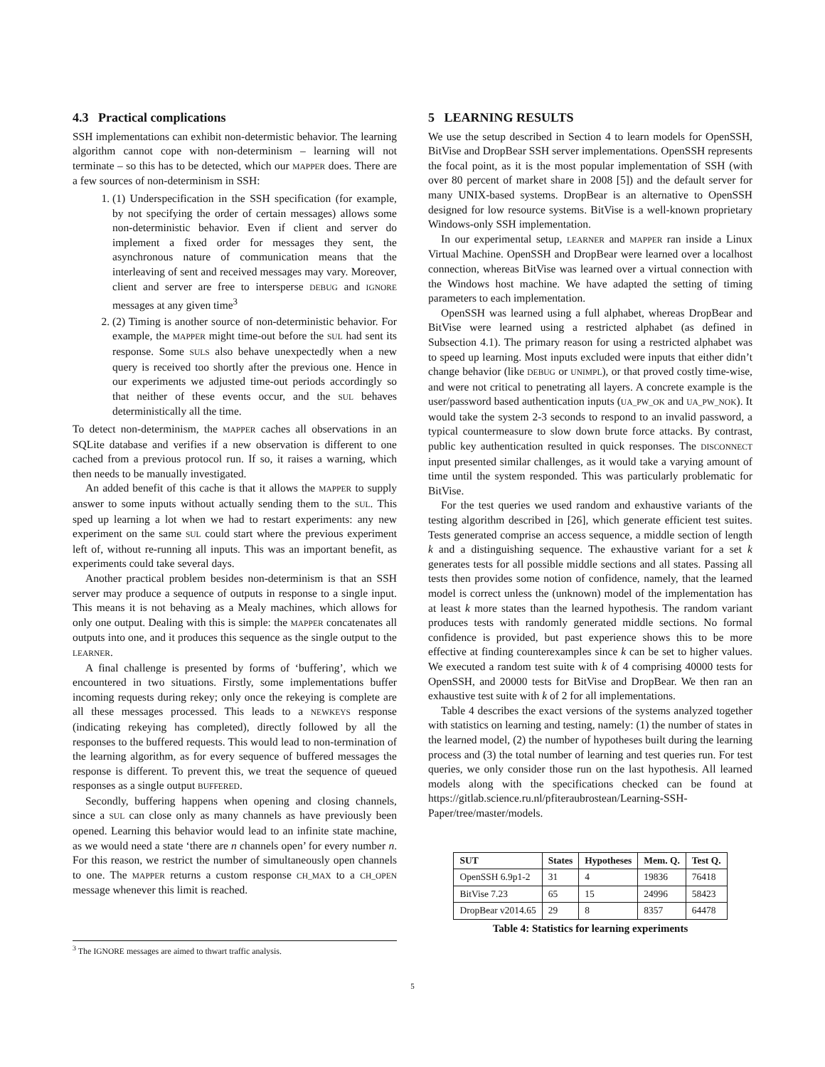4.3 Practical complications
SSH implementations can exhibit non-determistic behavior. The learning algorithm cannot cope with non-determinism – learning will not terminate – so this has to be detected, which our MAPPER does. There are a few sources of non-determinism in SSH:
1. (1) Underspecification in the SSH specification (for example, by not specifying the order of certain messages) allows some non-deterministic behavior. Even if client and server do implement a fixed order for messages they sent, the asynchronous nature of communication means that the interleaving of sent and received messages may vary. Moreover, client and server are free to intersperse DEBUG and IGNORE messages at any given time<sup>3</sup>
2. (2) Timing is another source of non-deterministic behavior. For example, the MAPPER might time-out before the SUL had sent its response. Some SULS also behave unexpectedly when a new query is received too shortly after the previous one. Hence in our experiments we adjusted time-out periods accordingly so that neither of these events occur, and the SUL behaves deterministically all the time.
To detect non-determinism, the MAPPER caches all observations in an SQLite database and verifies if a new observation is different to one cached from a previous protocol run. If so, it raises a warning, which then needs to be manually investigated.
An added benefit of this cache is that it allows the MAPPER to supply answer to some inputs without actually sending them to the SUL. This sped up learning a lot when we had to restart experiments: any new experiment on the same SUL could start where the previous experiment left of, without re-running all inputs. This was an important benefit, as experiments could take several days.
Another practical problem besides non-determinism is that an SSH server may produce a sequence of outputs in response to a single input. This means it is not behaving as a Mealy machines, which allows for only one output. Dealing with this is simple: the MAPPER concatenates all outputs into one, and it produces this sequence as the single output to the LEARNER.
A final challenge is presented by forms of ‘buffering’, which we encountered in two situations. Firstly, some implementations buffer incoming requests during rekey; only once the rekeying is complete are all these messages processed. This leads to a NEWKEYS response (indicating rekeying has completed), directly followed by all the responses to the buffered requests. This would lead to non-termination of the learning algorithm, as for every sequence of buffered messages the response is different. To prevent this, we treat the sequence of queued responses as a single output BUFFERED.
Secondly, buffering happens when opening and closing channels, since a SUL can close only as many channels as have previously been opened. Learning this behavior would lead to an infinite state machine, as we would need a state ‘there are n channels open’ for every number n. For this reason, we restrict the number of simultaneously open channels to one. The MAPPER returns a custom response CH_MAX to a CH_OPEN message whenever this limit is reached.
5 LEARNING RESULTS
We use the setup described in Section 4 to learn models for OpenSSH, BitVise and DropBear SSH server implementations. OpenSSH represents the focal point, as it is the most popular implementation of SSH (with over 80 percent of market share in 2008 [5]) and the default server for many UNIX-based systems. DropBear is an alternative to OpenSSH designed for low resource systems. BitVise is a well-known proprietary Windows-only SSH implementation.
In our experimental setup, LEARNER and MAPPER ran inside a Linux Virtual Machine. OpenSSH and DropBear were learned over a localhost connection, whereas BitVise was learned over a virtual connection with the Windows host machine. We have adapted the setting of timing parameters to each implementation.
OpenSSH was learned using a full alphabet, whereas DropBear and BitVise were learned using a restricted alphabet (as defined in Subsection 4.1). The primary reason for using a restricted alphabet was to speed up learning. Most inputs excluded were inputs that either didn’t change behavior (like DEBUG or UNIMPL), or that proved costly time-wise, and were not critical to penetrating all layers. A concrete example is the user/password based authentication inputs (UA_PW_OK and UA_PW_NOK). It would take the system 2-3 seconds to respond to an invalid password, a typical countermeasure to slow down brute force attacks. By contrast, public key authentication resulted in quick responses. The DISCONNECT input presented similar challenges, as it would take a varying amount of time until the system responded. This was particularly problematic for BitVise.
For the test queries we used random and exhaustive variants of the testing algorithm described in [26], which generate efficient test suites. Tests generated comprise an access sequence, a middle section of length k and a distinguishing sequence. The exhaustive variant for a set k generates tests for all possible middle sections and all states. Passing all tests then provides some notion of confidence, namely, that the learned model is correct unless the (unknown) model of the implementation has at least k more states than the learned hypothesis. The random variant produces tests with randomly generated middle sections. No formal confidence is provided, but past experience shows this to be more effective at finding counterexamples since k can be set to higher values. We executed a random test suite with k of 4 comprising 40000 tests for OpenSSH, and 20000 tests for BitVise and DropBear. We then ran an exhaustive test suite with k of 2 for all implementations.
Table 4 describes the exact versions of the systems analyzed together with statistics on learning and testing, namely: (1) the number of states in the learned model, (2) the number of hypotheses built during the learning process and (3) the total number of learning and test queries run. For test queries, we only consider those run on the last hypothesis. All learned models along with the specifications checked can be found at https://gitlab.science.ru.nl/pfiteraubrostean/Learning-SSH-Paper/tree/master/models.
| SUT | States | Hypotheses | Mem. Q. | Test Q. |
| --- | --- | --- | --- | --- |
| OpenSSH 6.9p1-2 | 31 | 4 | 19836 | 76418 |
| BitVise 7.23 | 65 | 15 | 24996 | 58423 |
| DropBear v2014.65 | 29 | 8 | 8357 | 64478 |
Table 4: Statistics for learning experiments
<sup>3</sup> The IGNORE messages are aimed to thwart traffic analysis.
5